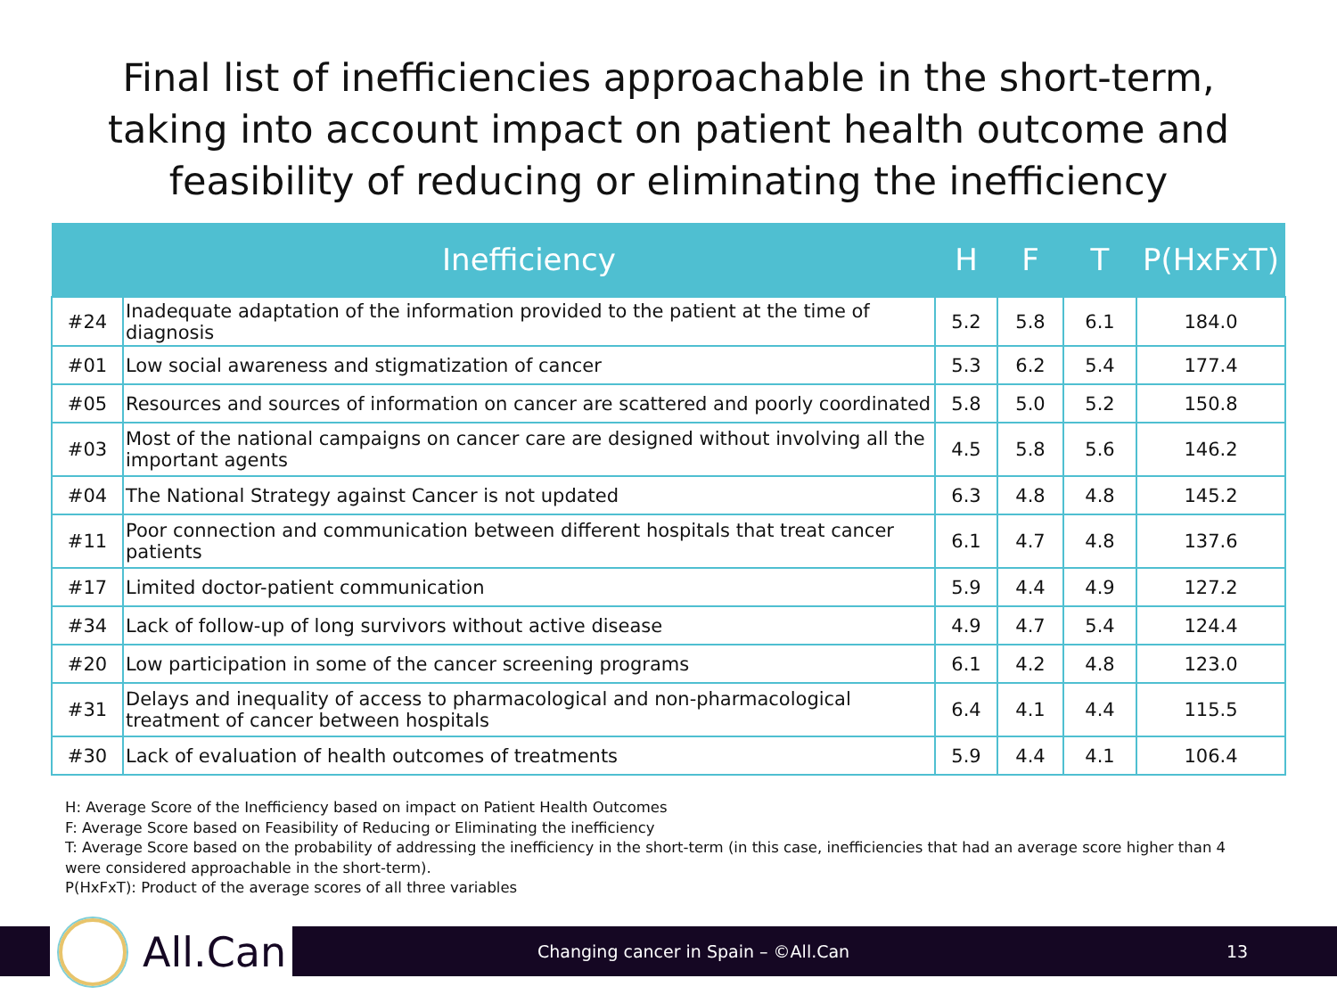Final list of inefficiencies approachable in the short-term,
taking into account impact on patient health outcome and
feasibility of reducing or eliminating the inefficiency
| | Inefficiency | H | F | T | P(HxFxT) |
| --- | --- | --- | --- | --- | --- |
| #24 | Inadequate adaptation of the information provided to the patient at the time of diagnosis | 5.2 | 5.8 | 6.1 | 184.0 |
| #01 | Low social awareness and stigmatization of cancer | 5.3 | 6.2 | 5.4 | 177.4 |
| #05 | Resources and sources of information on cancer are scattered and poorly coordinated | 5.8 | 5.0 | 5.2 | 150.8 |
| #03 | Most of the national campaigns on cancer care are designed without involving all the important agents | 4.5 | 5.8 | 5.6 | 146.2 |
| #04 | The National Strategy against Cancer is not updated | 6.3 | 4.8 | 4.8 | 145.2 |
| #11 | Poor connection and communication between different hospitals that treat cancer patients | 6.1 | 4.7 | 4.8 | 137.6 |
| #17 | Limited doctor-patient communication | 5.9 | 4.4 | 4.9 | 127.2 |
| #34 | Lack of follow-up of long survivors without active disease | 4.9 | 4.7 | 5.4 | 124.4 |
| #20 | Low participation in some of the cancer screening programs | 6.1 | 4.2 | 4.8 | 123.0 |
| #31 | Delays and inequality of access to pharmacological and non-pharmacological treatment of cancer between hospitals | 6.4 | 4.1 | 4.4 | 115.5 |
| #30 | Lack of evaluation of health outcomes of treatments | 5.9 | 4.4 | 4.1 | 106.4 |
H: Average Score of the Inefficiency based on impact on Patient Health Outcomes
F: Average Score based on Feasibility of Reducing or Eliminating the inefficiency
T: Average Score based on the probability of addressing the inefficiency in the short-term (in this case, inefficiencies that had an average score higher than 4 were considered approachable in the short-term).
P(HxFxT): Product of the average scores of all three variables
Changing cancer in Spain – ©All.Can 13
All.Can